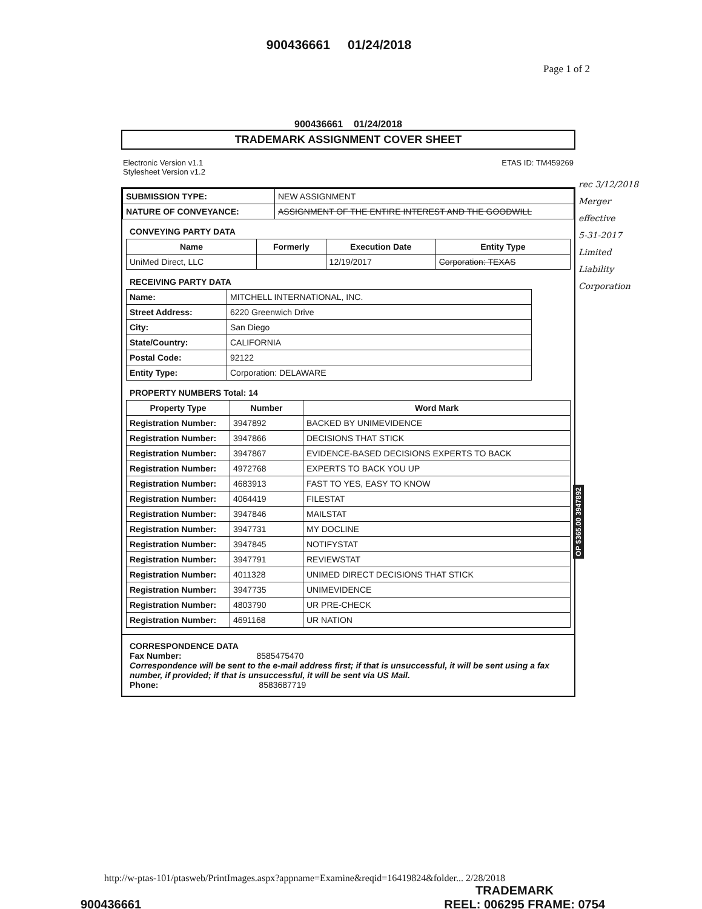900436661 01/24/2018
Page 1 of 2
900436661 01/24/2018
TRADEMARK ASSIGNMENT COVER SHEET
Electronic Version v1.1
Stylesheet Version v1.2
ETAS ID: TM459269
| SUBMISSION TYPE: | NEW ASSIGNMENT |
| NATURE OF CONVEYANCE: | ASSIGNMENT OF THE ENTIRE INTEREST AND THE GOODWILL |
CONVEYING PARTY DATA
| Name | Formerly | Execution Date | Entity Type |
| --- | --- | --- | --- |
| UniMed Direct, LLC | | 12/19/2017 | Corporation: TEXAS |
RECEIVING PARTY DATA
| Name: | MITCHELL INTERNATIONAL, INC. |
| Street Address: | 6220 Greenwich Drive |
| City: | San Diego |
| State/Country: | CALIFORNIA |
| Postal Code: | 92122 |
| Entity Type: | Corporation: DELAWARE |
PROPERTY NUMBERS Total: 14
| Property Type | Number | Word Mark |
| --- | --- | --- |
| Registration Number: | 3947892 | BACKED BY UNIMEVIDENCE |
| Registration Number: | 3947866 | DECISIONS THAT STICK |
| Registration Number: | 3947867 | EVIDENCE-BASED DECISIONS EXPERTS TO BACK |
| Registration Number: | 4972768 | EXPERTS TO BACK YOU UP |
| Registration Number: | 4683913 | FAST TO YES, EASY TO KNOW |
| Registration Number: | 4064419 | FILESTAT |
| Registration Number: | 3947846 | MAILSTAT |
| Registration Number: | 3947731 | MY DOCLINE |
| Registration Number: | 3947845 | NOTIFYSTAT |
| Registration Number: | 3947791 | REVIEWSTAT |
| Registration Number: | 4011328 | UNIMED DIRECT DECISIONS THAT STICK |
| Registration Number: | 3947735 | UNIMEVIDENCE |
| Registration Number: | 4803790 | UR PRE-CHECK |
| Registration Number: | 4691168 | UR NATION |
CORRESPONDENCE DATA
Fax Number: 8585475470
Correspondence will be sent to the e-mail address first; if that is unsuccessful, it will be sent using a fax number, if provided; if that is unsuccessful, it will be sent via US Mail.
Phone: 8583687719
rec 3/12/2018
Merger
effective
5-31-2017
Limited
Liability
Corporation
OP $365.00 3947892
http://w-ptas-101/ptasweb/PrintImages.aspx?appname=Examine&reqid=16419824&folder... 2/28/2018
TRADEMARK
900436661 REEL: 006295 FRAME: 0754